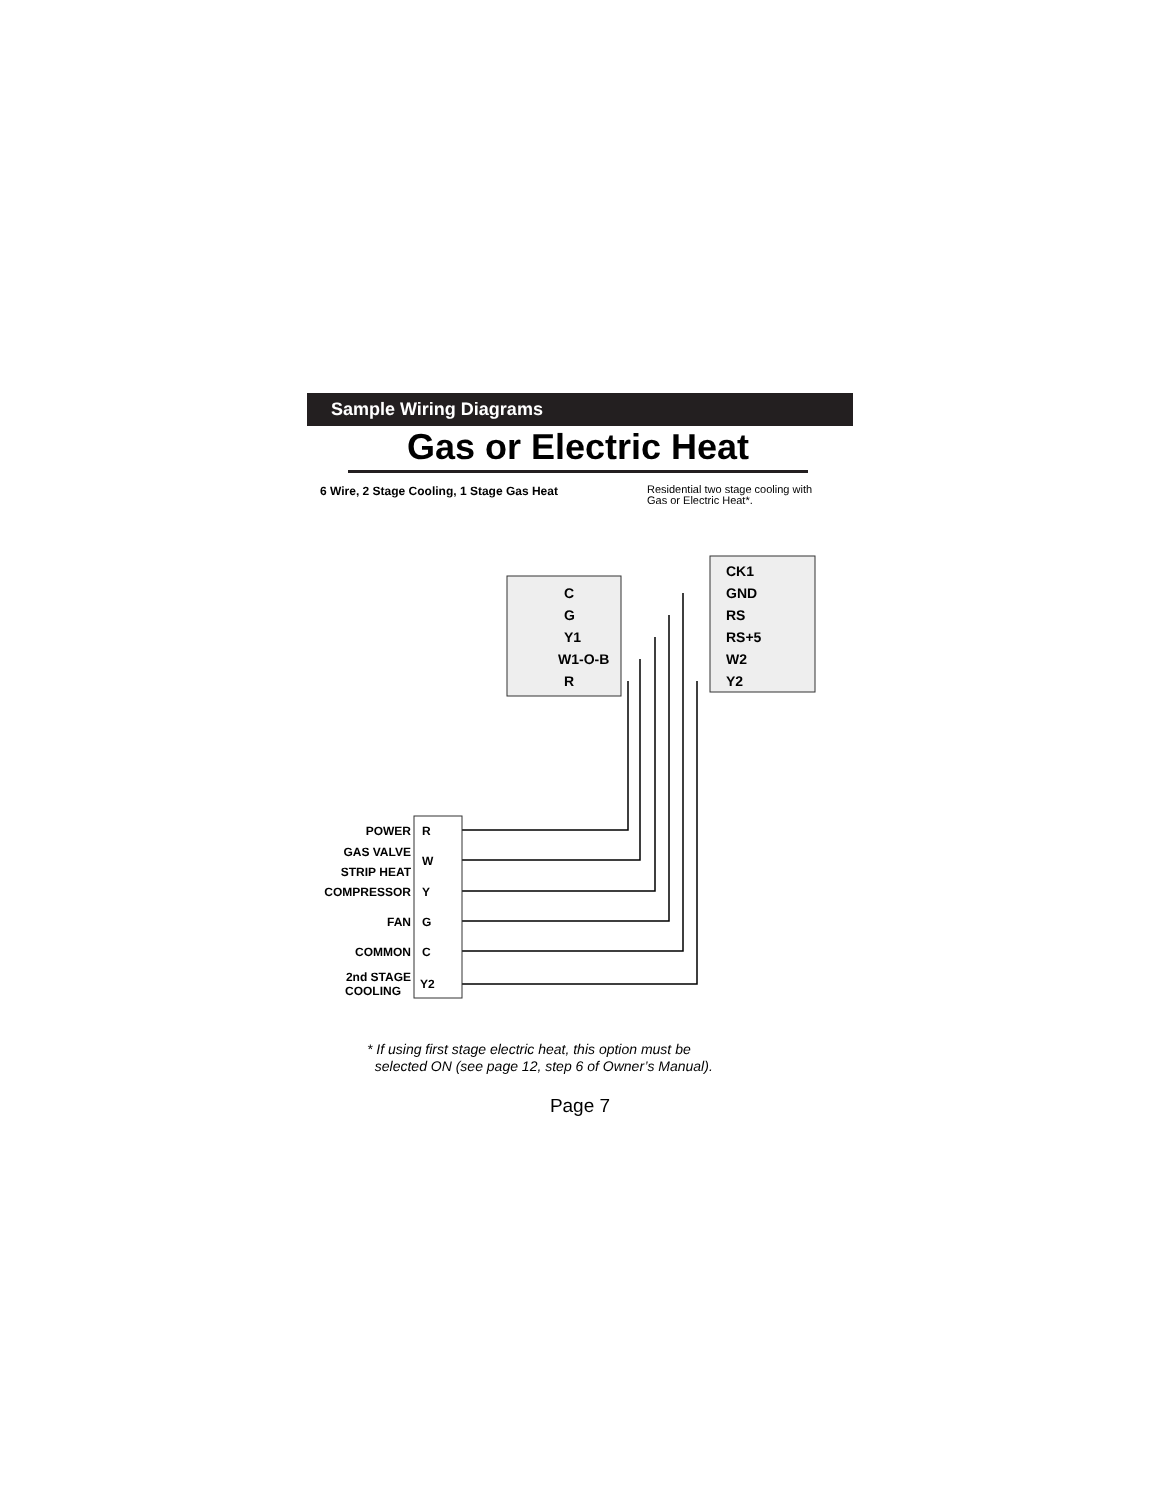Sample Wiring Diagrams
Gas or Electric Heat
6 Wire, 2 Stage Cooling, 1 Stage Gas Heat
Residential two stage cooling with
Gas or Electric Heat*.
C
G
Y1
W1-O-B
R
CK1
GND
RS
RS+5
W2
Y2
POWER
GAS VALVE
STRIP HEAT
COMPRESSOR
FAN
COMMON
2nd STAGE
COOLING
R
W
Y
G
C
Y2
* If using first stage electric heat, this option must be
selected ON (see page 12, step 6 of Owner’s Manual).
Page 7